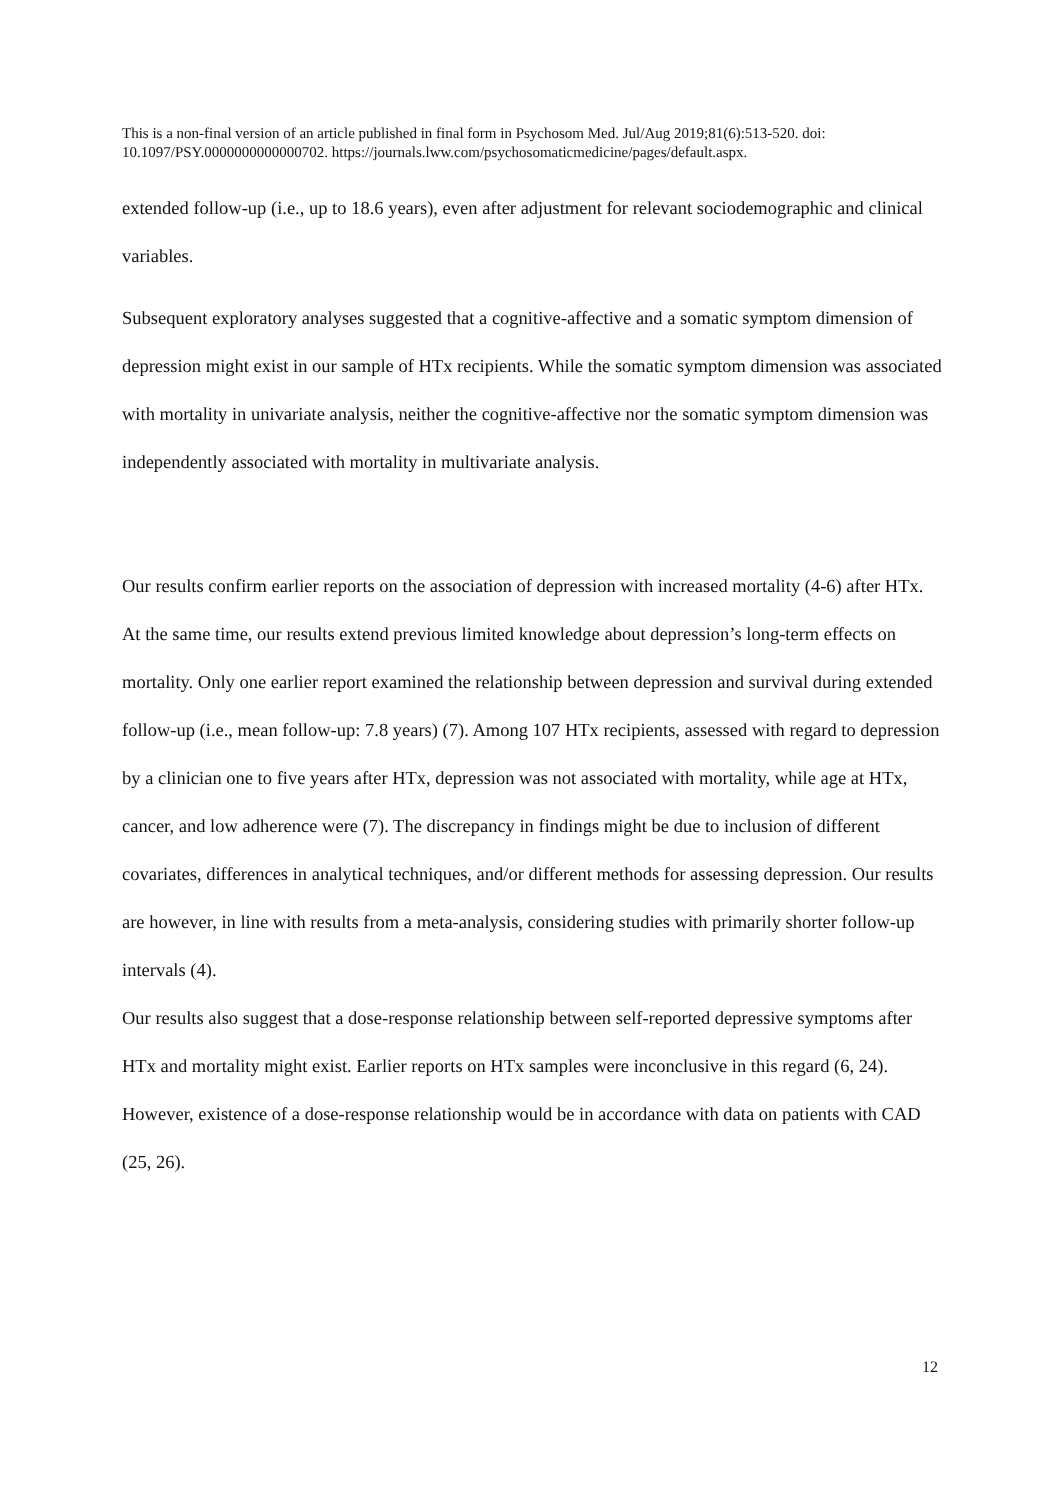This is a non-final version of an article published in final form in Psychosom Med. Jul/Aug 2019;81(6):513-520. doi: 10.1097/PSY.0000000000000702. https://journals.lww.com/psychosomaticmedicine/pages/default.aspx.
extended follow-up (i.e., up to 18.6 years), even after adjustment for relevant sociodemographic and clinical variables.
Subsequent exploratory analyses suggested that a cognitive-affective and a somatic symptom dimension of depression might exist in our sample of HTx recipients. While the somatic symptom dimension was associated with mortality in univariate analysis, neither the cognitive-affective nor the somatic symptom dimension was independently associated with mortality in multivariate analysis.
Our results confirm earlier reports on the association of depression with increased mortality (4-6) after HTx. At the same time, our results extend previous limited knowledge about depression’s long-term effects on mortality. Only one earlier report examined the relationship between depression and survival during extended follow-up (i.e., mean follow-up: 7.8 years) (7). Among 107 HTx recipients, assessed with regard to depression by a clinician one to five years after HTx, depression was not associated with mortality, while age at HTx, cancer, and low adherence were (7). The discrepancy in findings might be due to inclusion of different covariates, differences in analytical techniques, and/or different methods for assessing depression. Our results are however, in line with results from a meta-analysis, considering studies with primarily shorter follow-up intervals (4).
Our results also suggest that a dose-response relationship between self-reported depressive symptoms after HTx and mortality might exist. Earlier reports on HTx samples were inconclusive in this regard (6, 24). However, existence of a dose-response relationship would be in accordance with data on patients with CAD (25, 26).
12